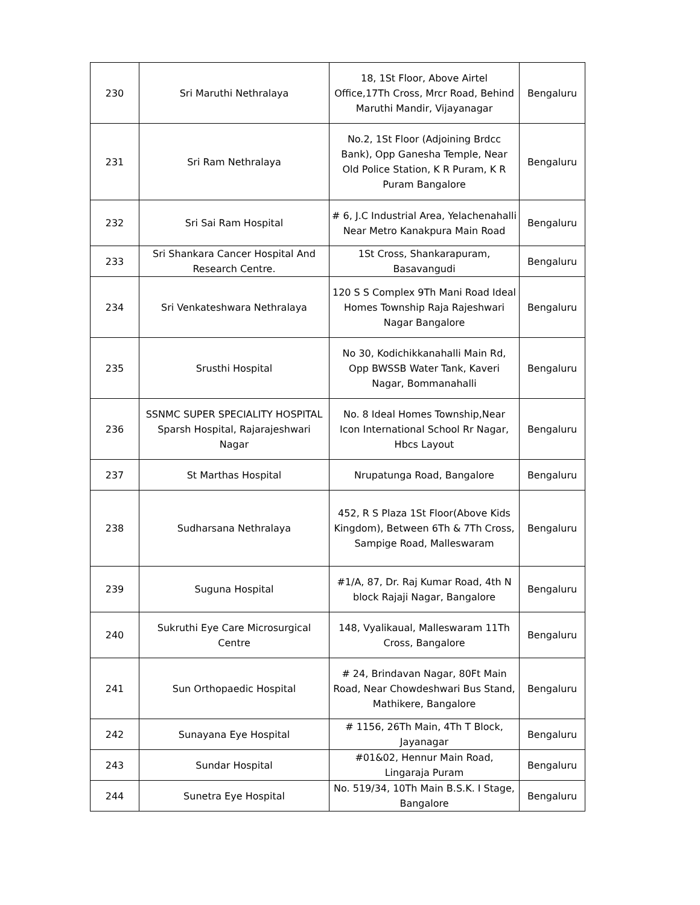| 230 | Sri Maruthi Nethralaya | 18, 1St Floor, Above Airtel Office,17Th Cross, Mrcr Road, Behind Maruthi Mandir, Vijayanagar | Bengaluru |
| 231 | Sri Ram Nethralaya | No.2, 1St Floor (Adjoining Brdcc Bank), Opp Ganesha Temple, Near Old Police Station, K R Puram, K R Puram Bangalore | Bengaluru |
| 232 | Sri Sai Ram Hospital | # 6, J.C Industrial Area, Yelachenahalli Near Metro Kanakpura Main Road | Bengaluru |
| 233 | Sri Shankara Cancer Hospital And Research Centre. | 1St Cross, Shankarapuram, Basavangudi | Bengaluru |
| 234 | Sri Venkateshwara Nethralaya | 120 S S Complex 9Th Mani Road Ideal Homes Township Raja Rajeshwari Nagar Bangalore | Bengaluru |
| 235 | Srusthi Hospital | No 30, Kodichikkanahalli Main Rd, Opp BWSSB Water Tank, Kaveri Nagar, Bommanahalli | Bengaluru |
| 236 | SSNMC SUPER SPECIALITY HOSPITAL Sparsh Hospital, Rajarajeshwari Nagar | No. 8 Ideal Homes Township,Near Icon International School Rr Nagar, Hbcs Layout | Bengaluru |
| 237 | St Marthas Hospital | Nrupatunga Road, Bangalore | Bengaluru |
| 238 | Sudharsana Nethralaya | 452, R S Plaza 1St Floor(Above Kids Kingdom), Between 6Th & 7Th Cross, Sampige Road, Malleswaram | Bengaluru |
| 239 | Suguna Hospital | #1/A, 87, Dr. Raj Kumar Road, 4th N block Rajaji Nagar, Bangalore | Bengaluru |
| 240 | Sukruthi Eye Care Microsurgical Centre | 148, Vyalikaual, Malleswaram 11Th Cross, Bangalore | Bengaluru |
| 241 | Sun Orthopaedic Hospital | # 24, Brindavan Nagar, 80Ft Main Road, Near Chowdeshwari Bus Stand, Mathikere, Bangalore | Bengaluru |
| 242 | Sunayana Eye Hospital | # 1156, 26Th Main, 4Th T Block, Jayanagar | Bengaluru |
| 243 | Sundar Hospital | #01&02, Hennur Main Road, Lingaraja Puram | Bengaluru |
| 244 | Sunetra Eye Hospital | No. 519/34, 10Th Main B.S.K. I Stage, Bangalore | Bengaluru |